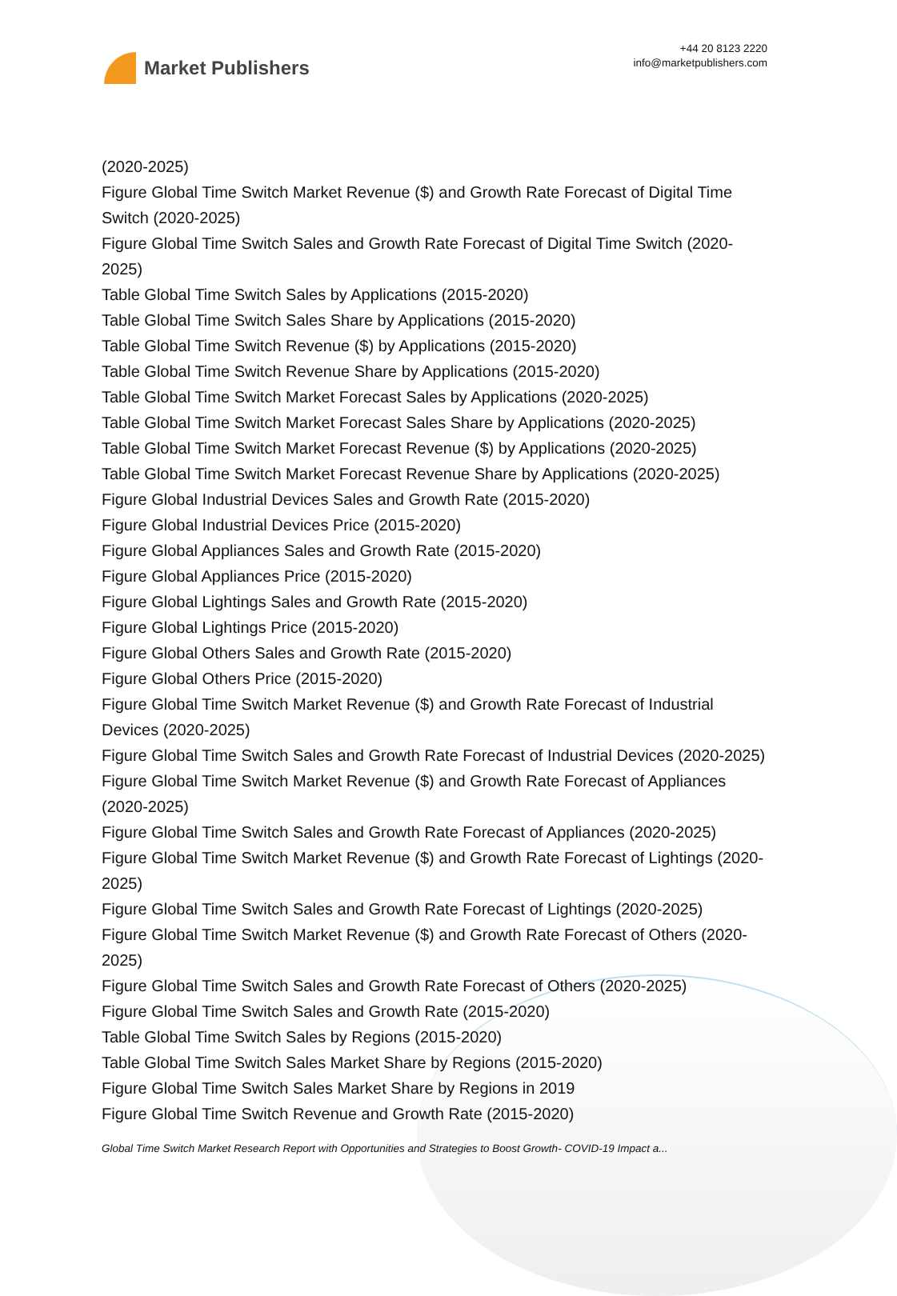Market Publishers
+44 20 8123 2220
info@marketpublishers.com
(2020-2025)
Figure Global Time Switch Market Revenue ($) and Growth Rate Forecast of Digital Time Switch (2020-2025)
Figure Global Time Switch Sales and Growth Rate Forecast of Digital Time Switch (2020-2025)
Table Global Time Switch Sales by Applications (2015-2020)
Table Global Time Switch Sales Share by Applications (2015-2020)
Table Global Time Switch Revenue ($) by Applications (2015-2020)
Table Global Time Switch Revenue Share by Applications (2015-2020)
Table Global Time Switch Market Forecast Sales by Applications (2020-2025)
Table Global Time Switch Market Forecast Sales Share by Applications (2020-2025)
Table Global Time Switch Market Forecast Revenue ($) by Applications (2020-2025)
Table Global Time Switch Market Forecast Revenue Share by Applications (2020-2025)
Figure Global Industrial Devices Sales and Growth Rate (2015-2020)
Figure Global Industrial Devices Price (2015-2020)
Figure Global Appliances Sales and Growth Rate (2015-2020)
Figure Global Appliances Price (2015-2020)
Figure Global Lightings Sales and Growth Rate (2015-2020)
Figure Global Lightings Price (2015-2020)
Figure Global Others Sales and Growth Rate (2015-2020)
Figure Global Others Price (2015-2020)
Figure Global Time Switch Market Revenue ($) and Growth Rate Forecast of Industrial Devices (2020-2025)
Figure Global Time Switch Sales and Growth Rate Forecast of Industrial Devices (2020-2025)
Figure Global Time Switch Market Revenue ($) and Growth Rate Forecast of Appliances (2020-2025)
Figure Global Time Switch Sales and Growth Rate Forecast of Appliances (2020-2025)
Figure Global Time Switch Market Revenue ($) and Growth Rate Forecast of Lightings (2020-2025)
Figure Global Time Switch Sales and Growth Rate Forecast of Lightings (2020-2025)
Figure Global Time Switch Market Revenue ($) and Growth Rate Forecast of Others (2020-2025)
Figure Global Time Switch Sales and Growth Rate Forecast of Others (2020-2025)
Figure Global Time Switch Sales and Growth Rate (2015-2020)
Table Global Time Switch Sales by Regions (2015-2020)
Table Global Time Switch Sales Market Share by Regions (2015-2020)
Figure Global Time Switch Sales Market Share by Regions in 2019
Figure Global Time Switch Revenue and Growth Rate (2015-2020)
Global Time Switch Market Research Report with Opportunities and Strategies to Boost Growth- COVID-19 Impact a...